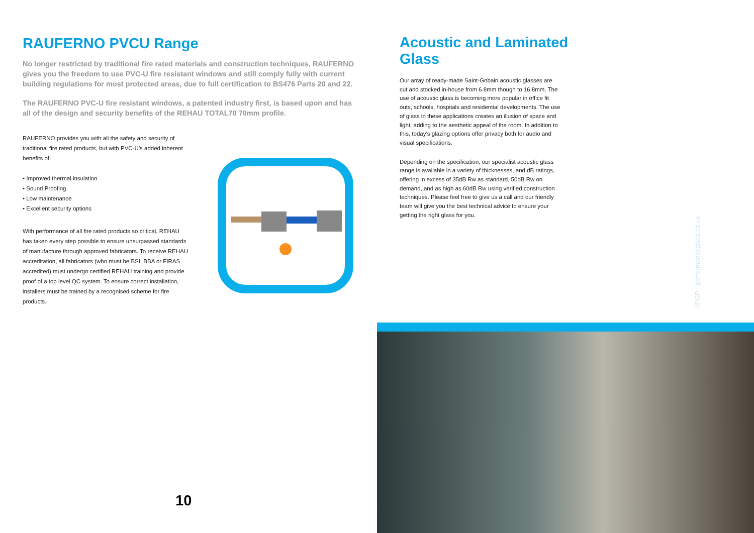RAUFERNO PVCU Range
No longer restricted by traditional fire rated materials and construction techniques, RAUFERNO gives you the freedom to use PVC-U fire resistant windows and still comply fully with current building regulations for most protected areas, due to full certification to BS476 Parts 20 and 22.
The RAUFERNO PVC-U fire resistant windows, a patented industry first, is based upon and has all of the design and security benefits of the REHAU TOTAL70 70mm profile.
RAUFERNO provides you with all the safety and security of traditional fire rated products, but with PVC-U’s added inherent benefits of:
• Improved thermal insulation
• Sound Proofing
• Low maintenance
• Excellent security options
With performance of all fire rated products so critical, REHAU has taken every step possible to ensure unsurpassed standards of manufacture through approved fabricators. To receive REHAU accreditation, all fabricators (who must be BSI, BBA or FIRAS accredited) must undergo certified REHAU training and provide proof of a top level QC system. To ensure correct installation, installers must be trained by a recognised scheme for fire products.
Acoustic and Laminated Glass
Our array of ready-made Saint-Gobain acoustic glasses are cut and stocked in-house from 6.8mm though to 16.8mm. The use of acoustic glass is becoming more popular in office fit outs, schools, hospitals and residential developments. The use of glass in these applications creates an illusion of space and light, adding to the aesthetic appeal of the room. In addition to this, today’s glazing options offer privacy both for audio and visual specifications.
Depending on the specification, our specialist acoustic glass range is available in a variety of thicknesses, and dB ratings, offering in excess of 35dB Rw as standard, 50dB Rw on demand, and as high as 60dB Rw using verified construction techniques. Please feel free to give us a call and our friendly team will give you the best technical advice to ensure your getting the right glass for you.
//PGP - performanceglass.co.uk
10